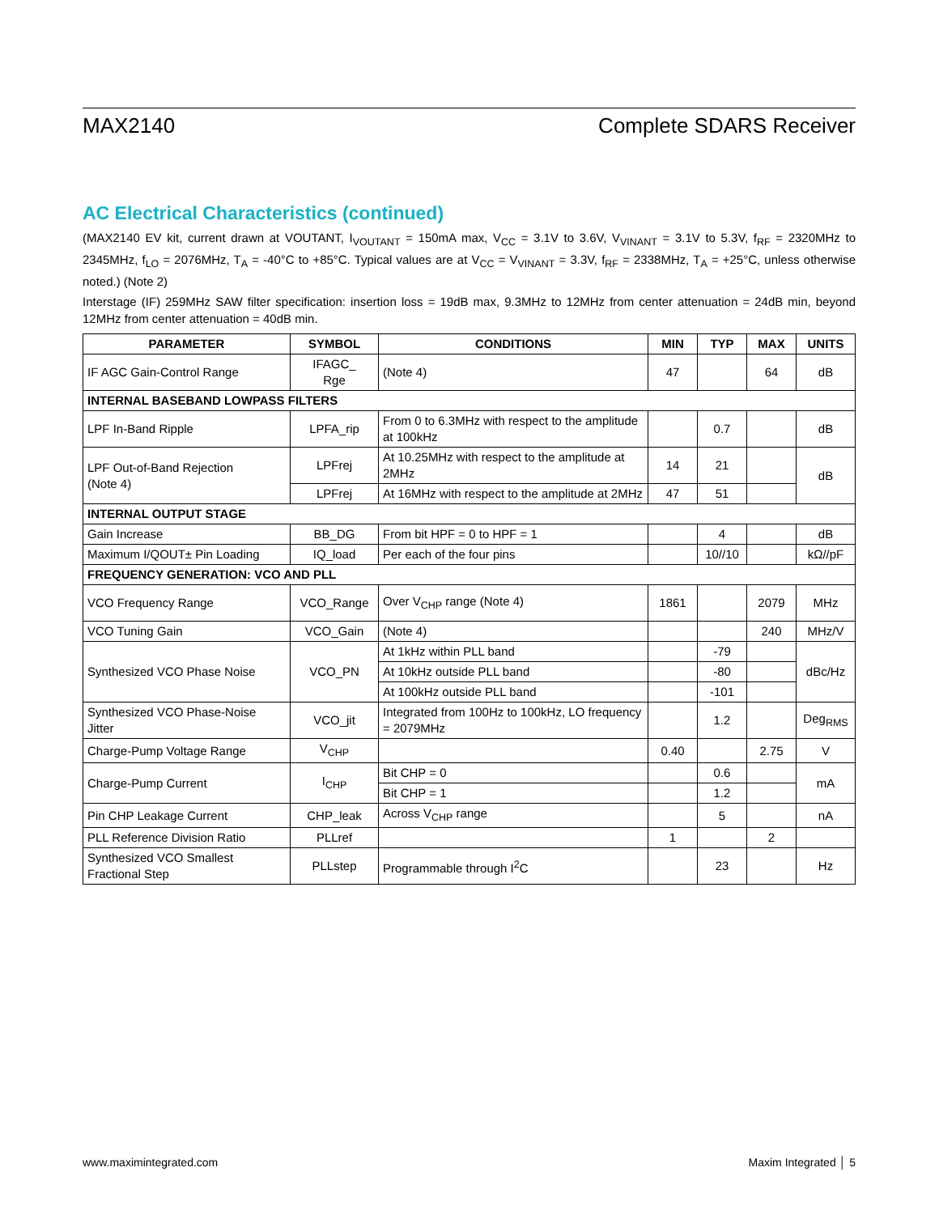MAX2140 Complete SDARS Receiver
AC Electrical Characteristics (continued)
(MAX2140 EV kit, current drawn at VOUTANT, I<sub>VOUTANT</sub> = 150mA max, V<sub>CC</sub> = 3.1V to 3.6V, V<sub>VINANT</sub> = 3.1V to 5.3V, f<sub>RF</sub> = 2320MHz to 2345MHz, f<sub>LO</sub> = 2076MHz, T<sub>A</sub> = -40°C to +85°C. Typical values are at V<sub>CC</sub> = V<sub>VINANT</sub> = 3.3V, f<sub>RF</sub> = 2338MHz, T<sub>A</sub> = +25°C, unless otherwise noted.) (Note 2)
Interstage (IF) 259MHz SAW filter specification: insertion loss = 19dB max, 9.3MHz to 12MHz from center attenuation = 24dB min, beyond 12MHz from center attenuation = 40dB min.
| PARAMETER | SYMBOL | CONDITIONS | MIN | TYP | MAX | UNITS |
| --- | --- | --- | --- | --- | --- | --- |
| IF AGC Gain-Control Range | IFAGC_ Rge | (Note 4) | 47 | | 64 | dB |
| INTERNAL BASEBAND LOWPASS FILTERS | | | | | | |
| LPF In-Band Ripple | LPFA_rip | From 0 to 6.3MHz with respect to the amplitude at 100kHz | | 0.7 | | dB |
| LPF Out-of-Band Rejection (Note 4) | LPFrej | At 10.25MHz with respect to the amplitude at 2MHz | 14 | 21 | | dB |
| | LPFrej | At 16MHz with respect to the amplitude at 2MHz | 47 | 51 | | |
| INTERNAL OUTPUT STAGE | | | | | | |
| Gain Increase | BB_DG | From bit HPF = 0 to HPF = 1 | | 4 | | dB |
| Maximum I/QOUT± Pin Loading | IQ_load | Per each of the four pins | | 10//10 | | kΩ//pF |
| FREQUENCY GENERATION: VCO AND PLL | | | | | | |
| VCO Frequency Range | VCO_Range | Over V<sub>CHP</sub> range (Note 4) | 1861 | | 2079 | MHz |
| VCO Tuning Gain | VCO_Gain | (Note 4) | | | 240 | MHz/V |
| Synthesized VCO Phase Noise | VCO_PN | At 1kHz within PLL band | | -79 | | dBc/Hz |
| | | At 10kHz outside PLL band | | -80 | | |
| | | At 100kHz outside PLL band | | -101 | | |
| Synthesized VCO Phase-Noise Jitter | VCO_jit | Integrated from 100Hz to 100kHz, LO frequency = 2079MHz | | 1.2 | | Deg<sub>RMS</sub> |
| Charge-Pump Voltage Range | V<sub>CHP</sub> | | 0.40 | | 2.75 | V |
| Charge-Pump Current | I<sub>CHP</sub> | Bit CHP = 0 | | 0.6 | | mA |
| | | Bit CHP = 1 | | 1.2 | | |
| Pin CHP Leakage Current | CHP_leak | Across V<sub>CHP</sub> range | | 5 | | nA |
| PLL Reference Division Ratio | PLLref | | 1 | | 2 | |
| Synthesized VCO Smallest Fractional Step | PLLstep | Programmable through I<sup>2</sup>C | | 23 | | Hz |
www.maximintegrated.com Maxim Integrated │ 5